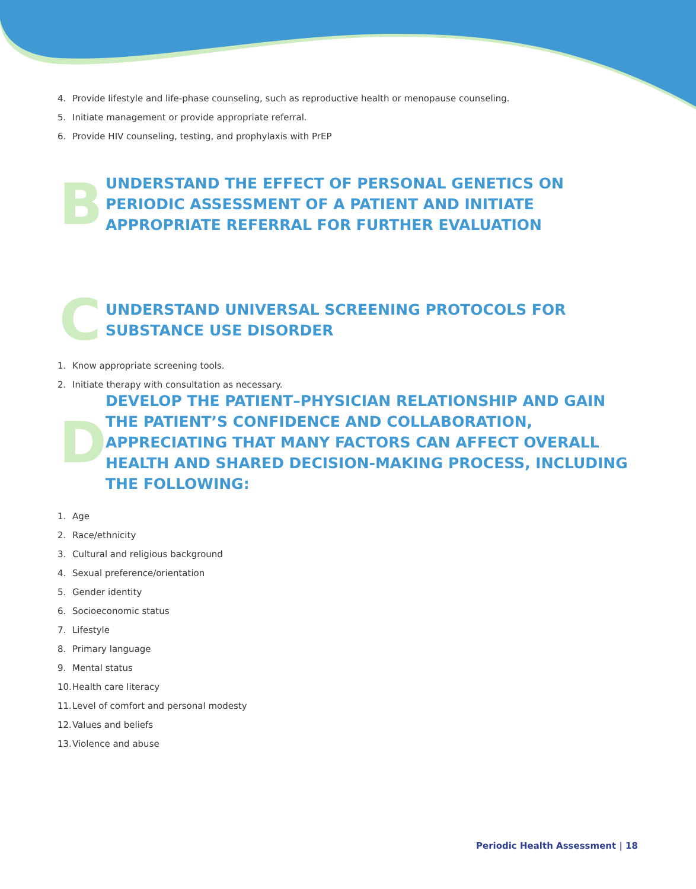4. Provide lifestyle and life-phase counseling, such as reproductive health or menopause counseling.
5. Initiate management or provide appropriate referral.
6. Provide HIV counseling, testing, and prophylaxis with PrEP
B
UNDERSTAND THE EFFECT OF PERSONAL GENETICS ON PERIODIC ASSESSMENT OF A PATIENT AND INITIATE APPROPRIATE REFERRAL FOR FURTHER EVALUATION
C
UNDERSTAND UNIVERSAL SCREENING PROTOCOLS FOR SUBSTANCE USE DISORDER
1. Know appropriate screening tools.
2. Initiate therapy with consultation as necessary.
D
DEVELOP THE PATIENT–PHYSICIAN RELATIONSHIP AND GAIN THE PATIENT’S CONFIDENCE AND COLLABORATION, APPRECIATING THAT MANY FACTORS CAN AFFECT OVERALL HEALTH AND SHARED DECISION-MAKING PROCESS, INCLUDING THE FOLLOWING:
1. Age
2. Race/ethnicity
3. Cultural and religious background
4. Sexual preference/orientation
5. Gender identity
6. Socioeconomic status
7. Lifestyle
8. Primary language
9. Mental status
10. Health care literacy
11. Level of comfort and personal modesty
12. Values and beliefs
13. Violence and abuse
Periodic Health Assessment | 18